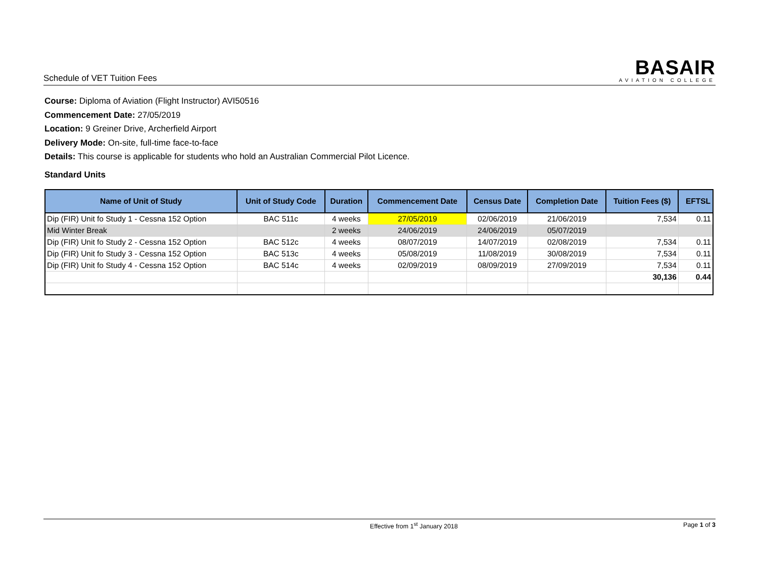Schedule of VET Tuition Fees
BASAIR
AVIATION COLLEGE
Course: Diploma of Aviation (Flight Instructor) AVI50516
Commencement Date: 27/05/2019
Location: 9 Greiner Drive, Archerfield Airport
Delivery Mode: On-site, full-time face-to-face
Details: This course is applicable for students who hold an Australian Commercial Pilot Licence.
Standard Units
| Name of Unit of Study | Unit of Study Code | Duration | Commencement Date | Census Date | Completion Date | Tuition Fees ($) | EFTSL |
| --- | --- | --- | --- | --- | --- | --- | --- |
| Dip (FIR) Unit fo Study 1 - Cessna 152 Option | BAC 511c | 4 weeks | 27/05/2019 | 02/06/2019 | 21/06/2019 | 7,534 | 0.11 |
| Mid Winter Break | | 2 weeks | 24/06/2019 | 24/06/2019 | 05/07/2019 | | |
| Dip (FIR) Unit fo Study 2 - Cessna 152 Option | BAC 512c | 4 weeks | 08/07/2019 | 14/07/2019 | 02/08/2019 | 7,534 | 0.11 |
| Dip (FIR) Unit fo Study 3 - Cessna 152 Option | BAC 513c | 4 weeks | 05/08/2019 | 11/08/2019 | 30/08/2019 | 7,534 | 0.11 |
| Dip (FIR) Unit fo Study 4 - Cessna 152 Option | BAC 514c | 4 weeks | 02/09/2019 | 08/09/2019 | 27/09/2019 | 7,534 | 0.11 |
| | | | | | | 30,136 | 0.44 |
Effective from 1<sup>st</sup> January 2018 Page 1 of 3